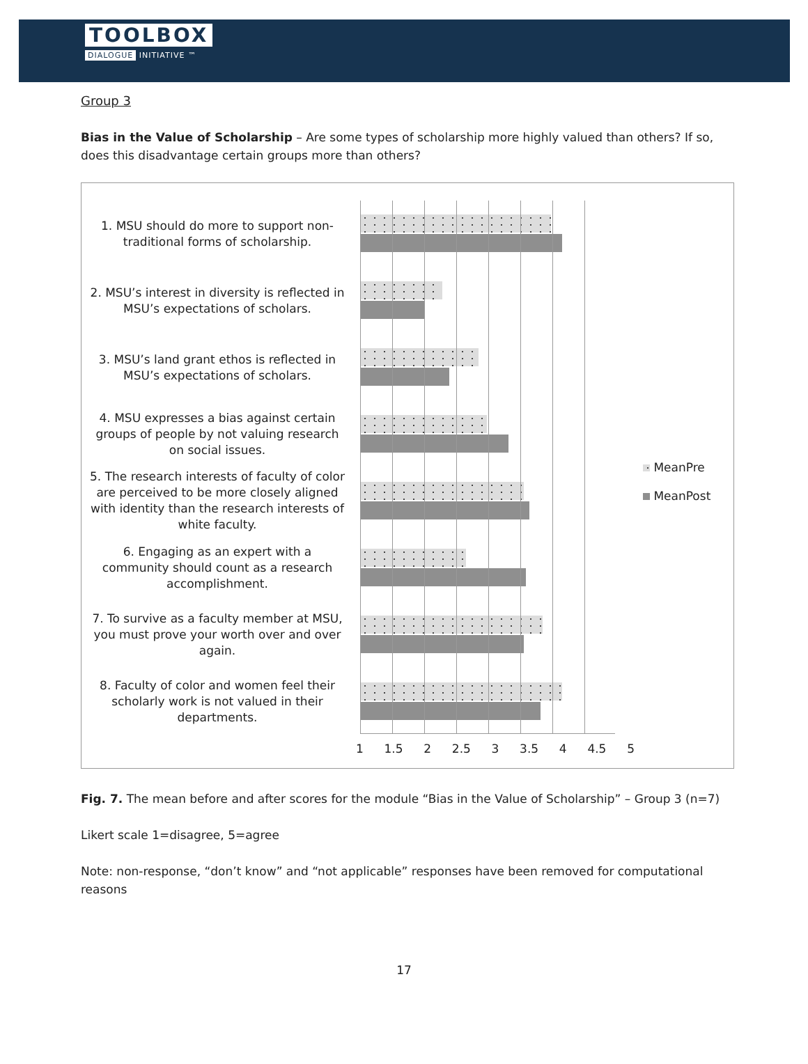TOOLBOX
DIALOGUE INITIATIVE ™
Group 3
Bias in the Value of Scholarship – Are some types of scholarship more highly valued than others? If so, does this disadvantage certain groups more than others?
1. MSU should do more to support non-traditional forms of scholarship.
2. MSU’s interest in diversity is reflected in MSU’s expectations of scholars.
3. MSU’s land grant ethos is reflected in MSU’s expectations of scholars.
4. MSU expresses a bias against certain groups of people by not valuing research on social issues.
5. The research interests of faculty of color are perceived to be more closely aligned with identity than the research interests of white faculty.
6. Engaging as an expert with a community should count as a research accomplishment.
7. To survive as a faculty member at MSU, you must prove your worth over and over again.
8. Faculty of color and women feel their scholarly work is not valued in their departments.
1 1.5 2 2.5 3 3.5 4 4.5 5
MeanPre
MeanPost
Fig. 7. The mean before and after scores for the module “Bias in the Value of Scholarship” – Group 3 (n=7)
Likert scale 1=disagree, 5=agree
Note: non-response, “don’t know” and “not applicable” responses have been removed for computational reasons
17